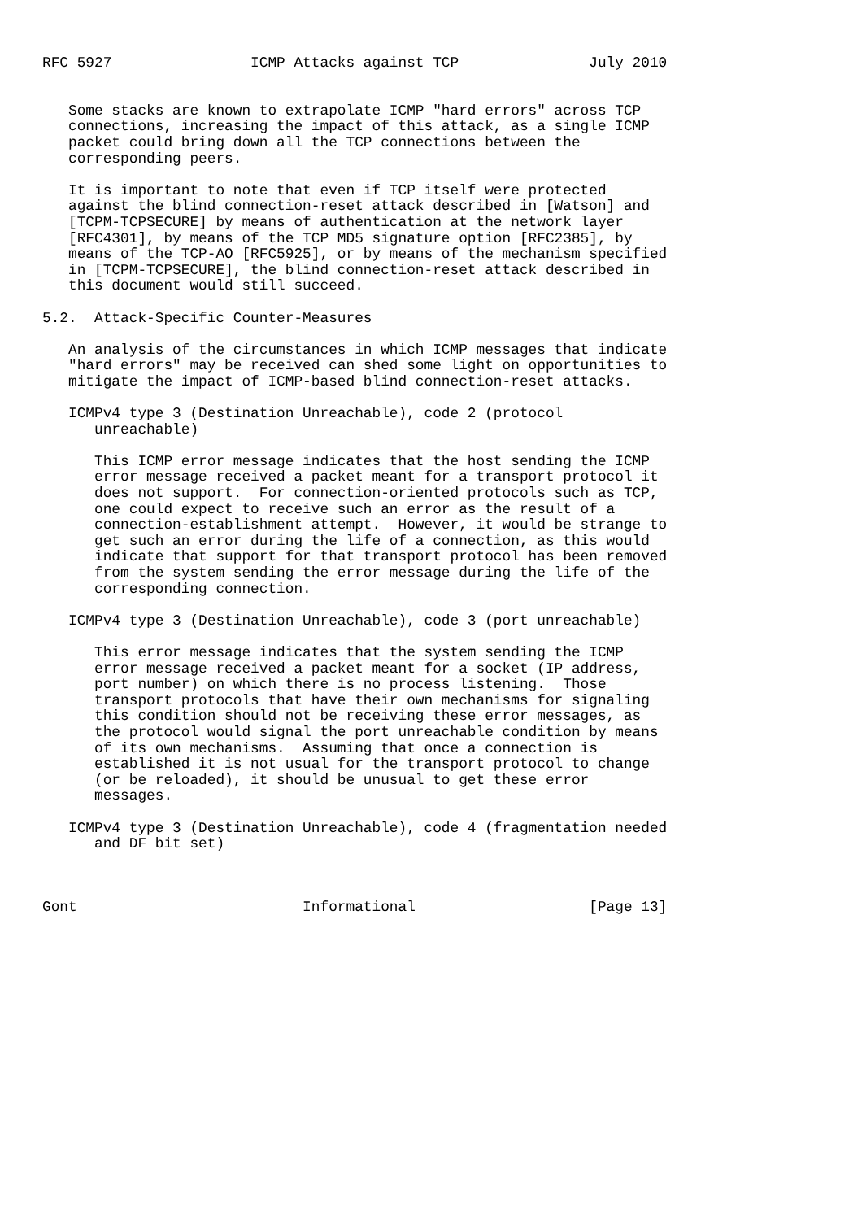RFC 5927                ICMP Attacks against TCP               July 2010


   Some stacks are known to extrapolate ICMP "hard errors" across TCP
   connections, increasing the impact of this attack, as a single ICMP
   packet could bring down all the TCP connections between the
   corresponding peers.

   It is important to note that even if TCP itself were protected
   against the blind connection-reset attack described in [Watson] and
   [TCPM-TCPSECURE] by means of authentication at the network layer
   [RFC4301], by means of the TCP MD5 signature option [RFC2385], by
   means of the TCP-AO [RFC5925], or by means of the mechanism specified
   in [TCPM-TCPSECURE], the blind connection-reset attack described in
   this document would still succeed.

5.2.  Attack-Specific Counter-Measures

   An analysis of the circumstances in which ICMP messages that indicate
   "hard errors" may be received can shed some light on opportunities to
   mitigate the impact of ICMP-based blind connection-reset attacks.

   ICMPv4 type 3 (Destination Unreachable), code 2 (protocol
      unreachable)

      This ICMP error message indicates that the host sending the ICMP
      error message received a packet meant for a transport protocol it
      does not support.  For connection-oriented protocols such as TCP,
      one could expect to receive such an error as the result of a
      connection-establishment attempt.  However, it would be strange to
      get such an error during the life of a connection, as this would
      indicate that support for that transport protocol has been removed
      from the system sending the error message during the life of the
      corresponding connection.

   ICMPv4 type 3 (Destination Unreachable), code 3 (port unreachable)

      This error message indicates that the system sending the ICMP
      error message received a packet meant for a socket (IP address,
      port number) on which there is no process listening.  Those
      transport protocols that have their own mechanisms for signaling
      this condition should not be receiving these error messages, as
      the protocol would signal the port unreachable condition by means
      of its own mechanisms.  Assuming that once a connection is
      established it is not usual for the transport protocol to change
      (or be reloaded), it should be unusual to get these error
      messages.

   ICMPv4 type 3 (Destination Unreachable), code 4 (fragmentation needed
      and DF bit set)



Gont                          Informational                    [Page 13]